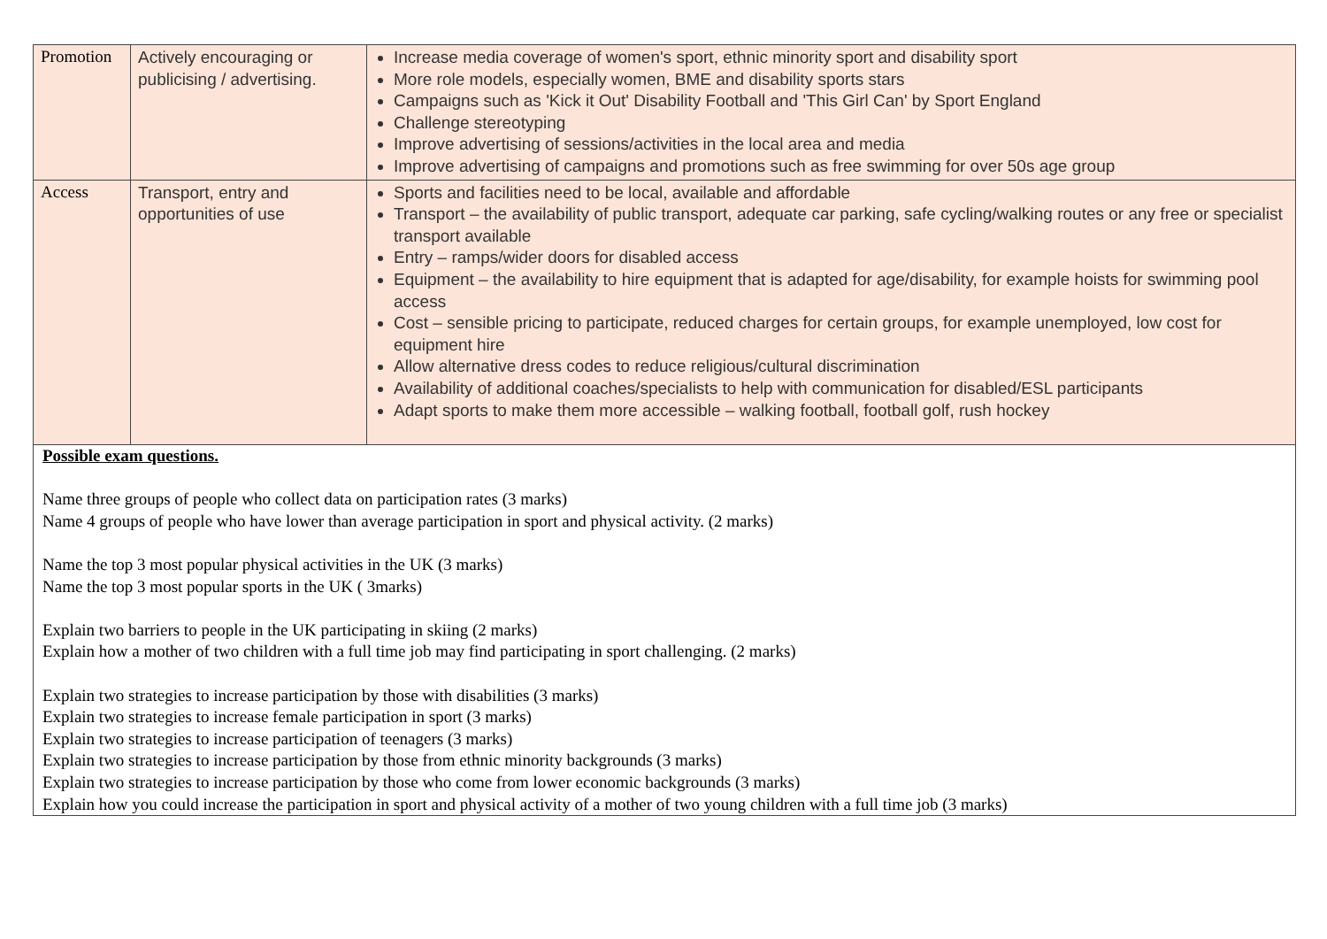| Promotion | Actively encouraging or publicising / advertising. | Increase media coverage of women's sport, ethnic minority sport and disability sport More role models, especially women, BME and disability sports stars Campaigns such as 'Kick it Out' Disability Football and 'This Girl Can' by Sport England Challenge stereotyping Improve advertising of sessions/activities in the local area and media Improve advertising of campaigns and promotions such as free swimming for over 50s age group |
| Access | Transport, entry and opportunities of use | Sports and facilities need to be local, available and affordable Transport – the availability of public transport, adequate car parking, safe cycling/walking routes or any free or specialist transport available Entry – ramps/wider doors for disabled access Equipment – the availability to hire equipment that is adapted for age/disability, for example hoists for swimming pool access Cost – sensible pricing to participate, reduced charges for certain groups, for example unemployed, low cost for equipment hire Allow alternative dress codes to reduce religious/cultural discrimination Availability of additional coaches/specialists to help with communication for disabled/ESL participants Adapt sports to make them more accessible – walking football, football golf, rush hockey |
| Possible exam questions. Name three groups of people who collect data on participation rates (3 marks) Name 4 groups of people who have lower than average participation in sport and physical activity. (2 marks) Name the top 3 most popular physical activities in the UK (3 marks) Name the top 3 most popular sports in the UK ( 3marks) Explain two barriers to people in the UK participating in skiing (2 marks) Explain how a mother of two children with a full time job may find participating in sport challenging. (2 marks) Explain two strategies to increase participation by those with disabilities (3 marks) Explain two strategies to increase female participation in sport (3 marks) Explain two strategies to increase participation of teenagers (3 marks) Explain two strategies to increase participation by those from ethnic minority backgrounds (3 marks) Explain two strategies to increase participation by those who come from lower economic backgrounds (3 marks) Explain how you could increase the participation in sport and physical activity of a mother of two young children with a full time job (3 marks) | | |